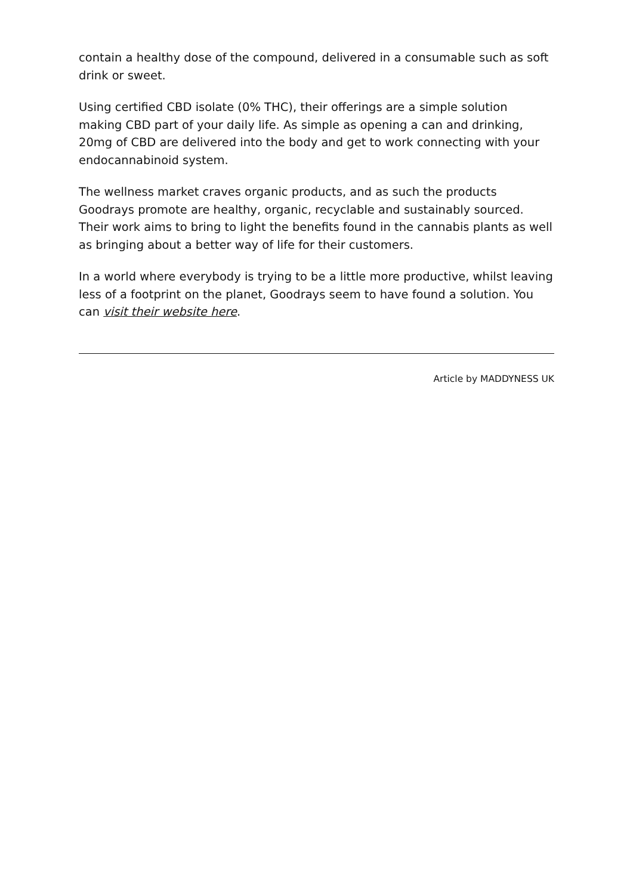contain a healthy dose of the compound, delivered in a consumable such as soft drink or sweet.
Using certified CBD isolate (0% THC), their offerings are a simple solution making CBD part of your daily life. As simple as opening a can and drinking, 20mg of CBD are delivered into the body and get to work connecting with your endocannabinoid system.
The wellness market craves organic products, and as such the products Goodrays promote are healthy, organic, recyclable and sustainably sourced. Their work aims to bring to light the benefits found in the cannabis plants as well as bringing about a better way of life for their customers.
In a world where everybody is trying to be a little more productive, whilst leaving less of a footprint on the planet, Goodrays seem to have found a solution. You can visit their website here.
Article by MADDYNESS UK